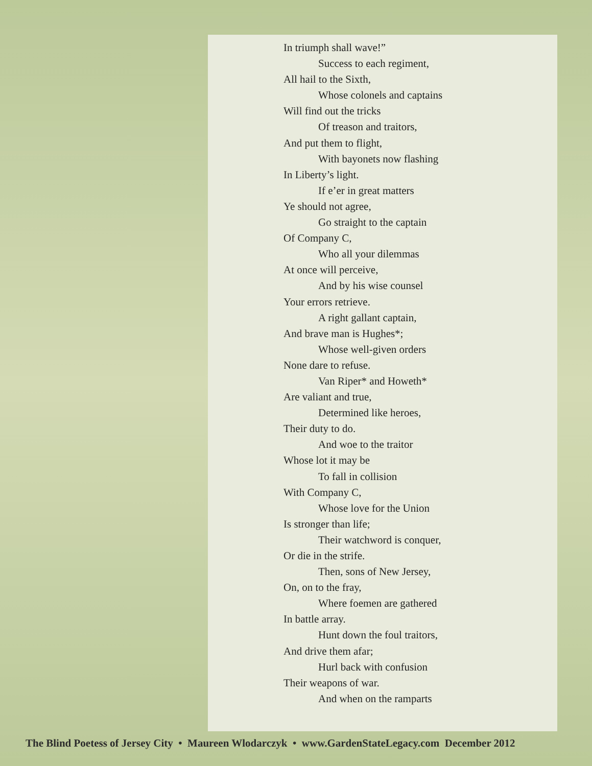In triumph shall wave!”
Success to each regiment,
All hail to the Sixth,
Whose colonels and captains
Will find out the tricks
Of treason and traitors,
And put them to flight,
With bayonets now flashing
In Liberty’s light.
If e’er in great matters
Ye should not agree,
Go straight to the captain
Of Company C,
Who all your dilemmas
At once will perceive,
And by his wise counsel
Your errors retrieve.
A right gallant captain,
And brave man is Hughes*;
Whose well-given orders
None dare to refuse.
Van Riper* and Howeth*
Are valiant and true,
Determined like heroes,
Their duty to do.
And woe to the traitor
Whose lot it may be
To fall in collision
With Company C,
Whose love for the Union
Is stronger than life;
Their watchword is conquer,
Or die in the strife.
Then, sons of New Jersey,
On, on to the fray,
Where foemen are gathered
In battle array.
Hunt down the foul traitors,
And drive them afar;
Hurl back with confusion
Their weapons of war.
And when on the ramparts
The Blind Poetess of Jersey City • Maureen Wlodarczyk • www.GardenStateLegacy.com December 2012